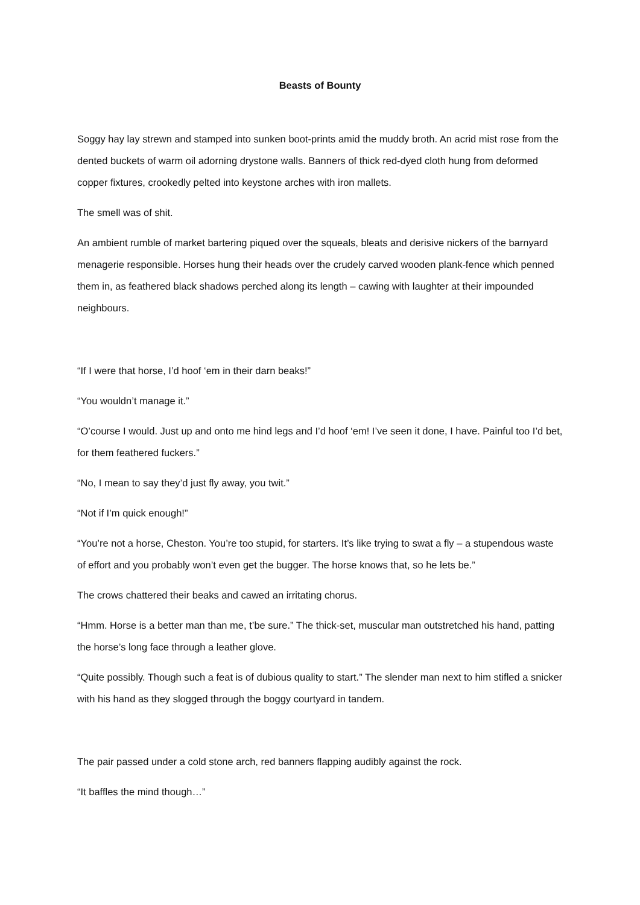Beasts of Bounty
Soggy hay lay strewn and stamped into sunken boot-prints amid the muddy broth. An acrid mist rose from the dented buckets of warm oil adorning drystone walls. Banners of thick red-dyed cloth hung from deformed copper fixtures, crookedly pelted into keystone arches with iron mallets.
The smell was of shit.
An ambient rumble of market bartering piqued over the squeals, bleats and derisive nickers of the barnyard menagerie responsible. Horses hung their heads over the crudely carved wooden plank-fence which penned them in, as feathered black shadows perched along its length – cawing with laughter at their impounded neighbours.
“If I were that horse, I’d hoof ‘em in their darn beaks!”
“You wouldn’t manage it.”
“O’course I would. Just up and onto me hind legs and I’d hoof ‘em! I’ve seen it done, I have. Painful too I’d bet, for them feathered fuckers.”
“No, I mean to say they’d just fly away, you twit.”
“Not if I’m quick enough!”
“You’re not a horse, Cheston. You’re too stupid, for starters. It’s like trying to swat a fly – a stupendous waste of effort and you probably won’t even get the bugger. The horse knows that, so he lets be.”
The crows chattered their beaks and cawed an irritating chorus.
“Hmm. Horse is a better man than me, t’be sure.” The thick-set, muscular man outstretched his hand, patting the horse’s long face through a leather glove.
“Quite possibly. Though such a feat is of dubious quality to start.” The slender man next to him stifled a snicker with his hand as they slogged through the boggy courtyard in tandem.
The pair passed under a cold stone arch, red banners flapping audibly against the rock.
“It baffles the mind though…”